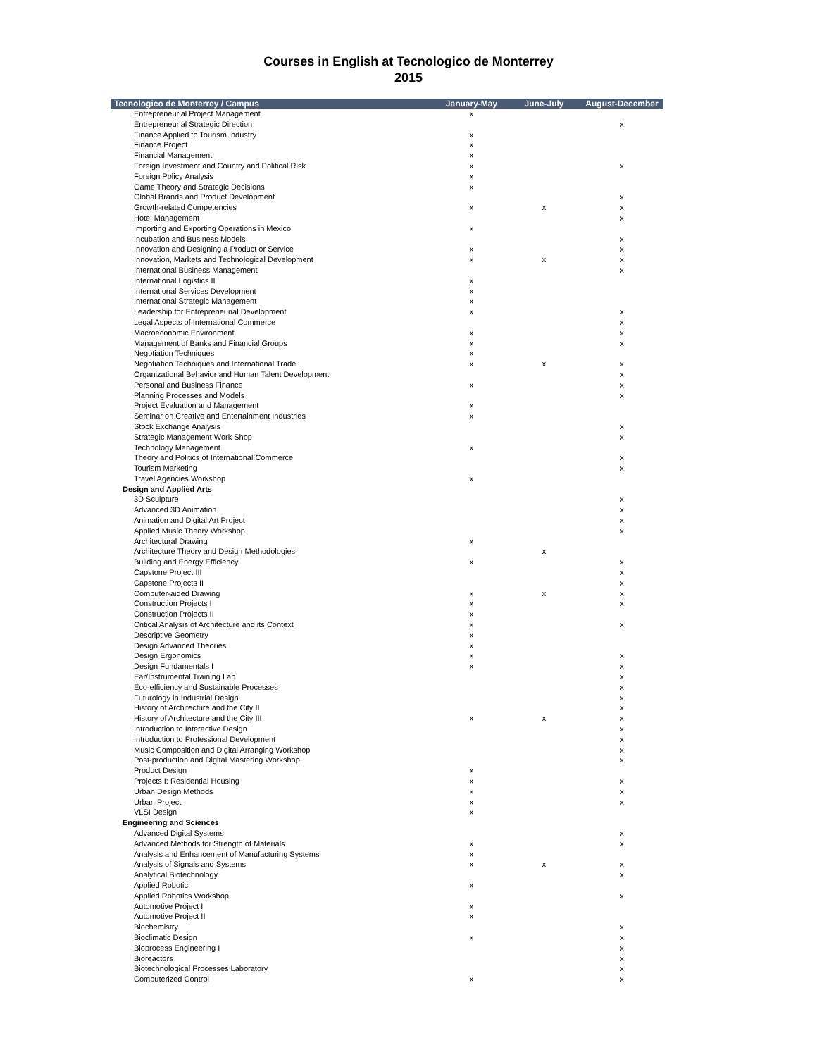Courses in English at Tecnologico de Monterrey
2015
| Tecnologico de Monterrey / Campus | January-May | June-July | August-December |
| --- | --- | --- | --- |
| Entrepreneurial Project Management | x | | |
| Entrepreneurial Strategic Direction | | | x |
| Finance Applied to Tourism Industry | x | | |
| Finance Project | x | | |
| Financial Management | x | | |
| Foreign Investment and Country and Political Risk | x | | x |
| Foreign Policy Analysis | x | | |
| Game Theory and Strategic Decisions | x | | |
| Global Brands and Product Development | | | x |
| Growth-related Competencies | x | x | x |
| Hotel Management | | | x |
| Importing and Exporting Operations in Mexico | x | | |
| Incubation and Business Models | | | x |
| Innovation and Designing a Product or Service | x | | x |
| Innovation, Markets and Technological Development | x | x | x |
| International Business Management | | | x |
| International Logistics II | x | | |
| International Services Development | x | | |
| International Strategic Management | x | | |
| Leadership for Entrepreneurial Development | x | | x |
| Legal Aspects of International Commerce | | | x |
| Macroeconomic Environment | x | | x |
| Management of Banks and Financial Groups | x | | x |
| Negotiation Techniques | x | | |
| Negotiation Techniques and International Trade | x | x | x |
| Organizational Behavior and Human Talent Development | | | x |
| Personal and Business Finance | x | | x |
| Planning Processes and Models | | | x |
| Project Evaluation and Management | x | | |
| Seminar on Creative and Entertainment Industries | x | | |
| Stock Exchange Analysis | | | x |
| Strategic Management Work Shop | | | x |
| Technology Management | x | | |
| Theory and Politics of International Commerce | | | x |
| Tourism Marketing | | | x |
| Travel Agencies Workshop | x | | |
| Design and Applied Arts | | | |
| 3D Sculpture | | | x |
| Advanced 3D Animation | | | x |
| Animation and Digital Art Project | | | x |
| Applied Music Theory Workshop | | | x |
| Architectural Drawing | x | | |
| Architecture Theory and Design Methodologies | | x | |
| Building and Energy Efficiency | x | | x |
| Capstone Project III | | | x |
| Capstone Projects II | | | x |
| Computer-aided Drawing | x | x | x |
| Construction Projects I | x | | x |
| Construction Projects II | x | | |
| Critical Analysis of Architecture and its Context | x | | x |
| Descriptive Geometry | x | | |
| Design Advanced Theories | x | | |
| Design Ergonomics | x | | x |
| Design Fundamentals I | x | | x |
| Ear/Instrumental Training Lab | | | x |
| Eco-efficiency and Sustainable Processes | | | x |
| Futurology in Industrial Design | | | x |
| History of Architecture and the City II | | | x |
| History of Architecture and the City III | x | x | x |
| Introduction to Interactive Design | | | x |
| Introduction to Professional Development | | | x |
| Music Composition and Digital Arranging Workshop | | | x |
| Post-production and Digital Mastering Workshop | | | x |
| Product Design | x | | |
| Projects I: Residential Housing | x | | x |
| Urban Design Methods | x | | x |
| Urban Project | x | | x |
| VLSI Design | x | | |
| Engineering and Sciences | | | |
| Advanced Digital Systems | | | x |
| Advanced Methods for Strength of Materials | x | | x |
| Analysis and Enhancement of Manufacturing Systems | x | | |
| Analysis of Signals and Systems | x | x | x |
| Analytical Biotechnology | | | x |
| Applied Robotic | x | | |
| Applied Robotics Workshop | | | x |
| Automotive Project I | x | | |
| Automotive Project II | x | | |
| Biochemistry | | | x |
| Bioclimatic Design | x | | x |
| Bioprocess Engineering I | | | x |
| Bioreactors | | | x |
| Biotechnological Processes Laboratory | | | x |
| Computerized Control | x | | x |